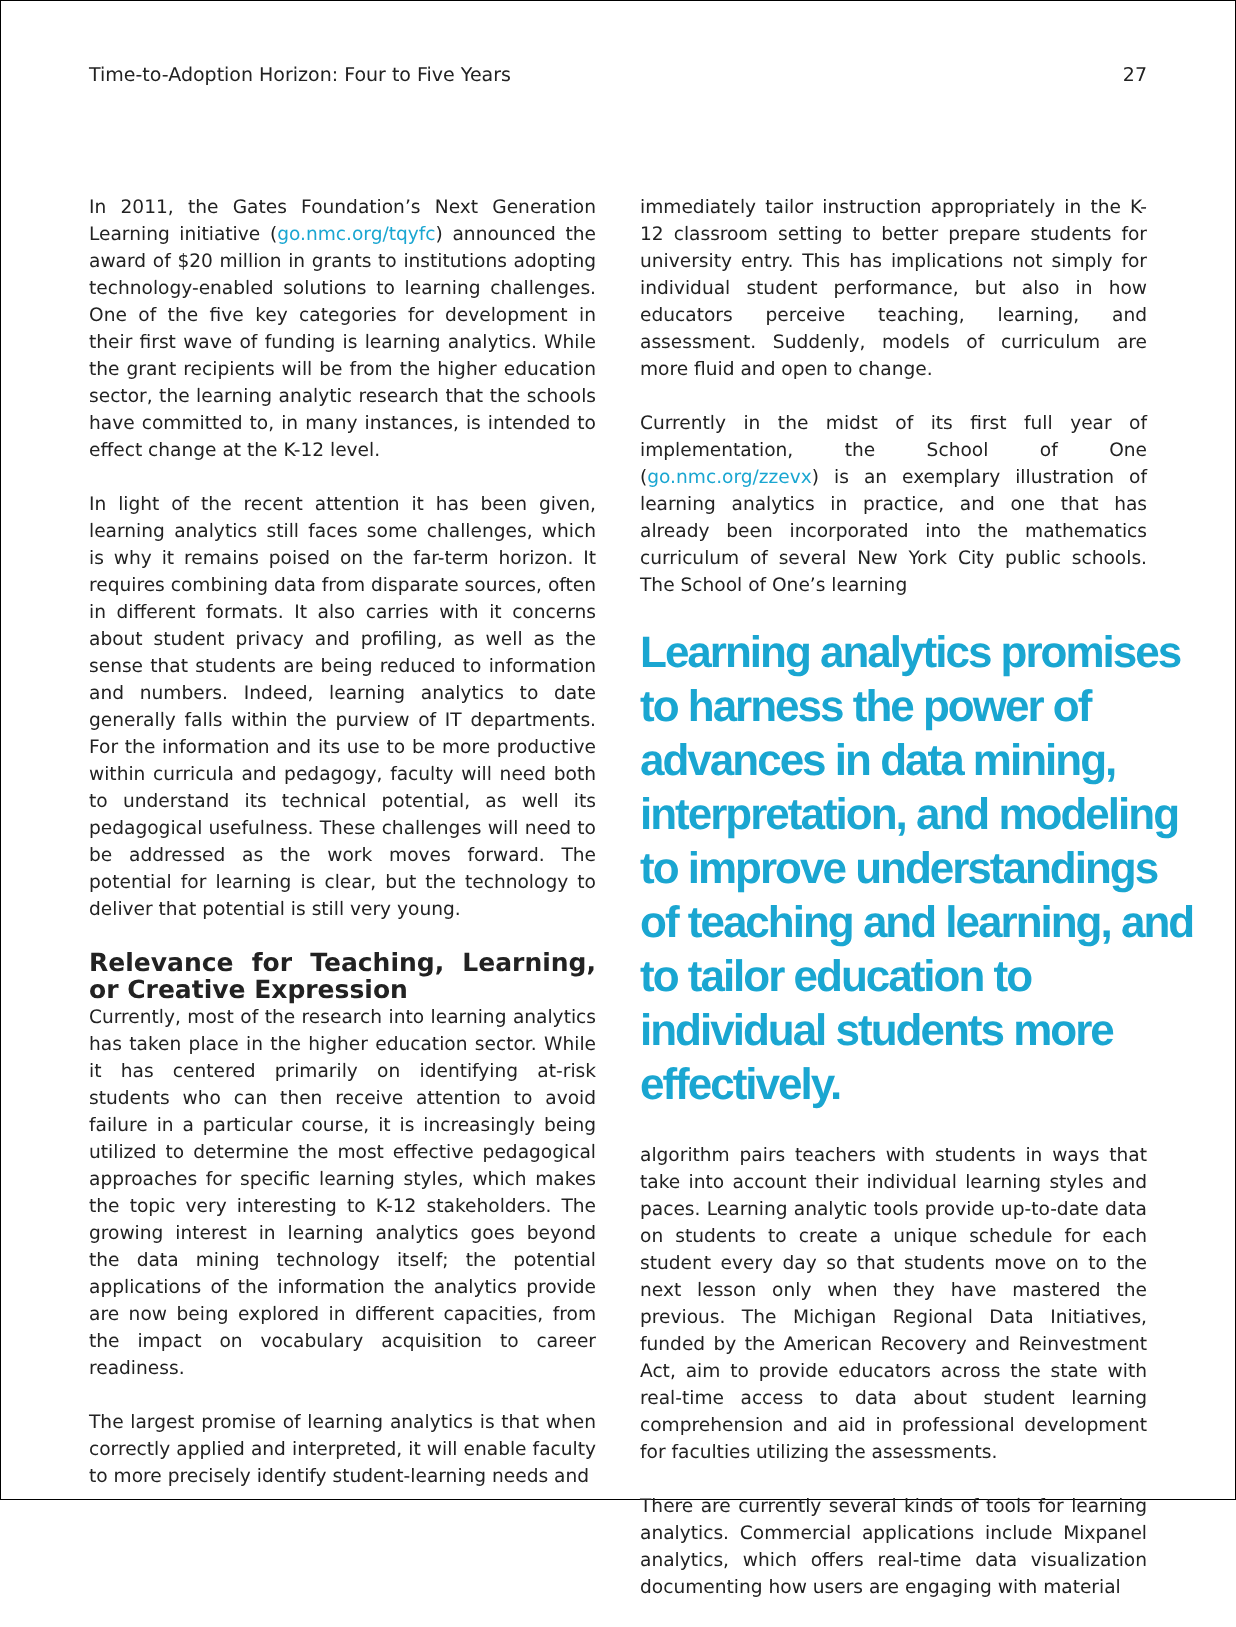Time-to-Adoption Horizon: Four to Five Years 27
In 2011, the Gates Foundation’s Next Generation Learning initiative (go.nmc.org/tqyfc) announced the award of $20 million in grants to institutions adopting technology-enabled solutions to learning challenges. One of the five key categories for development in their first wave of funding is learning analytics. While the grant recipients will be from the higher education sector, the learning analytic research that the schools have committed to, in many instances, is intended to effect change at the K-12 level.
In light of the recent attention it has been given, learning analytics still faces some challenges, which is why it remains poised on the far-term horizon. It requires combining data from disparate sources, often in different formats. It also carries with it concerns about student privacy and profiling, as well as the sense that students are being reduced to information and numbers. Indeed, learning analytics to date generally falls within the purview of IT departments. For the information and its use to be more productive within curricula and pedagogy, faculty will need both to understand its technical potential, as well its pedagogical usefulness. These challenges will need to be addressed as the work moves forward. The potential for learning is clear, but the technology to deliver that potential is still very young.
Relevance for Teaching, Learning, or Creative Expression
Currently, most of the research into learning analytics has taken place in the higher education sector. While it has centered primarily on identifying at-risk students who can then receive attention to avoid failure in a particular course, it is increasingly being utilized to determine the most effective pedagogical approaches for specific learning styles, which makes the topic very interesting to K-12 stakeholders. The growing interest in learning analytics goes beyond the data mining technology itself; the potential applications of the information the analytics provide are now being explored in different capacities, from the impact on vocabulary acquisition to career readiness.
The largest promise of learning analytics is that when correctly applied and interpreted, it will enable faculty to more precisely identify student-learning needs and
immediately tailor instruction appropriately in the K-12 classroom setting to better prepare students for university entry. This has implications not simply for individual student performance, but also in how educators perceive teaching, learning, and assessment. Suddenly, models of curriculum are more fluid and open to change.
Currently in the midst of its first full year of implementation, the School of One (go.nmc.org/zzevx) is an exemplary illustration of learning analytics in practice, and one that has already been incorporated into the mathematics curriculum of several New York City public schools. The School of One’s learning
Learning analytics promises to harness the power of advances in data mining, interpretation, and modeling to improve understandings of teaching and learning, and to tailor education to individual students more effectively.
algorithm pairs teachers with students in ways that take into account their individual learning styles and paces. Learning analytic tools provide up-to-date data on students to create a unique schedule for each student every day so that students move on to the next lesson only when they have mastered the previous. The Michigan Regional Data Initiatives, funded by the American Recovery and Reinvestment Act, aim to provide educators across the state with real-time access to data about student learning comprehension and aid in professional development for faculties utilizing the assessments.
There are currently several kinds of tools for learning analytics. Commercial applications include Mixpanel analytics, which offers real-time data visualization documenting how users are engaging with material